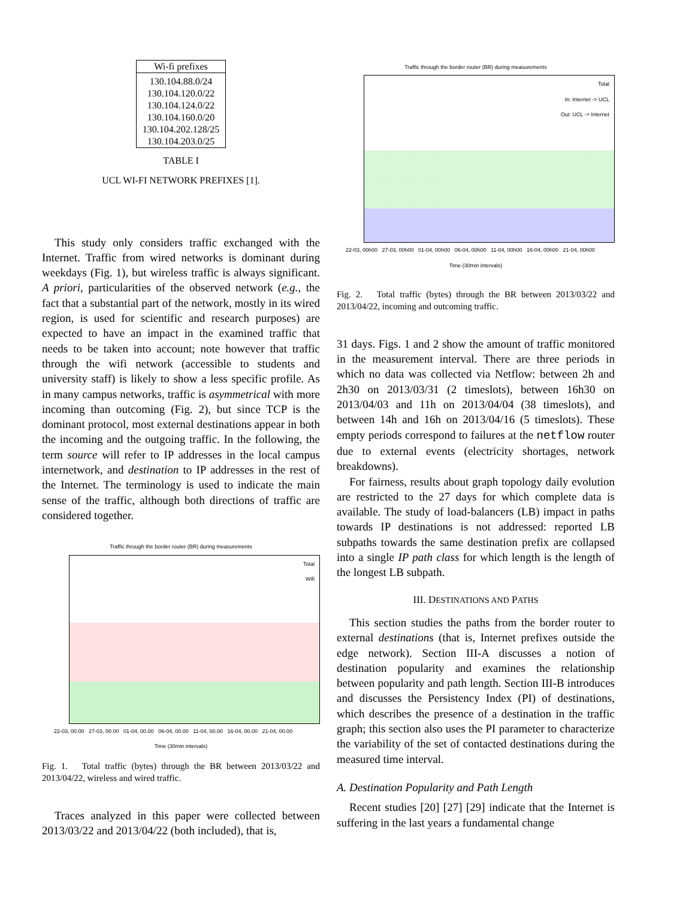| Wi-fi prefixes |
| --- |
| 130.104.88.0/24 |
| 130.104.120.0/22 |
| 130.104.124.0/22 |
| 130.104.160.0/20 |
| 130.104.202.128/25 |
| 130.104.203.0/25 |
TABLE I
UCL WI-FI NETWORK PREFIXES [1].
This study only considers traffic exchanged with the Internet. Traffic from wired networks is dominant during weekdays (Fig. 1), but wireless traffic is always significant. A priori, particularities of the observed network (e.g., the fact that a substantial part of the network, mostly in its wired region, is used for scientific and research purposes) are expected to have an impact in the examined traffic that needs to be taken into account; note however that traffic through the wifi network (accessible to students and university staff) is likely to show a less specific profile. As in many campus networks, traffic is asymmetrical with more incoming than outcoming (Fig. 2), but since TCP is the dominant protocol, most external destinations appear in both the incoming and the outgoing traffic. In the following, the term source will refer to IP addresses in the local campus internetwork, and destination to IP addresses in the rest of the Internet. The terminology is used to indicate the main sense of the traffic, although both directions of traffic are considered together.
Traffic through the border router (BR) during measurements
Total
Wifi
22-03, 00.00 27-03, 00.00 01-04, 00.00 06-04, 00.00 11-04, 00.00 16-04, 00.00 21-04, 00.00
Time (30min intervals)
Fig. 1. Total traffic (bytes) through the BR between 2013/03/22 and 2013/04/22, wireless and wired traffic.
Traces analyzed in this paper were collected between 2013/03/22 and 2013/04/22 (both included), that is,
Traffic through the border router (BR) during measurements
Total
In: Internet -> UCL
Out: UCL -> Internet
22-03, 00h00 27-03, 00h00 01-04, 00h00 06-04, 00h00 11-04, 00h00 16-04, 00h00 21-04, 00h00
Time (30min intervals)
Fig. 2. Total traffic (bytes) through the BR between 2013/03/22 and 2013/04/22, incoming and outcoming traffic.
31 days. Figs. 1 and 2 show the amount of traffic monitored in the measurement interval. There are three periods in which no data was collected via Netflow: between 2h and 2h30 on 2013/03/31 (2 timeslots), between 16h30 on 2013/04/03 and 11h on 2013/04/04 (38 timeslots), and between 14h and 16h on 2013/04/16 (5 timeslots). These empty periods correspond to failures at the netflow router due to external events (electricity shortages, network breakdowns).
For fairness, results about graph topology daily evolution are restricted to the 27 days for which complete data is available. The study of load-balancers (LB) impact in paths towards IP destinations is not addressed: reported LB subpaths towards the same destination prefix are collapsed into a single IP path class for which length is the length of the longest LB subpath.
III. DESTINATIONS AND PATHS
This section studies the paths from the border router to external destinations (that is, Internet prefixes outside the edge network). Section III-A discusses a notion of destination popularity and examines the relationship between popularity and path length. Section III-B introduces and discusses the Persistency Index (PI) of destinations, which describes the presence of a destination in the traffic graph; this section also uses the PI parameter to characterize the variability of the set of contacted destinations during the measured time interval.
A. Destination Popularity and Path Length
Recent studies [20] [27] [29] indicate that the Internet is suffering in the last years a fundamental change